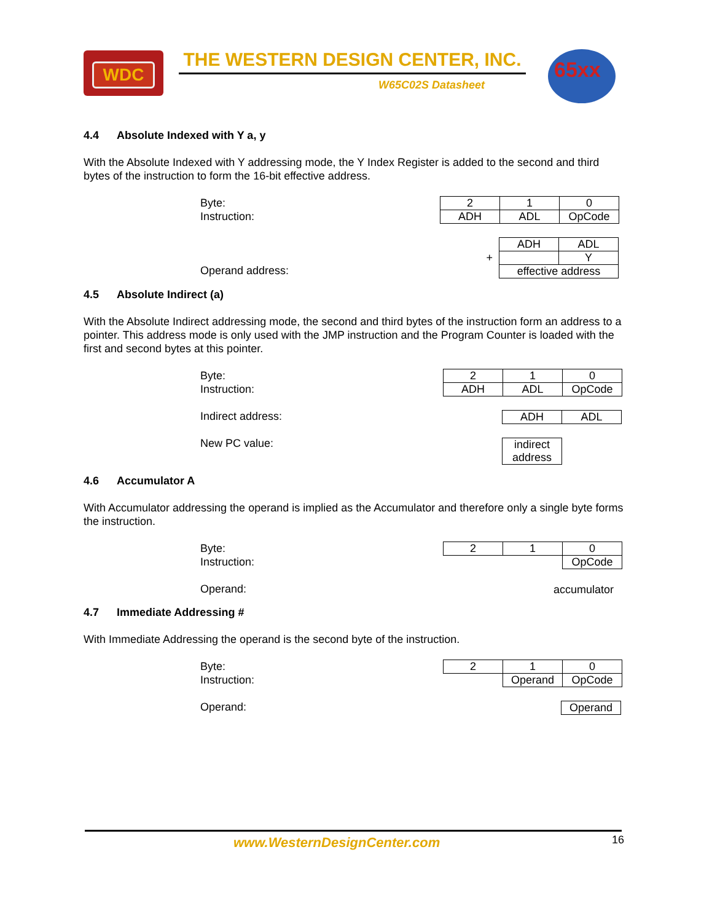WDC THE WESTERN DESIGN CENTER, INC.
W65C02S Datasheet
65xx
4.4 Absolute Indexed with Y a, y
With the Absolute Indexed with Y addressing mode, the Y Index Register is added to the second and third bytes of the instruction to form the 16-bit effective address.
Byte:
Instruction:
Operand address:
| 2 | 1 | 0 |
| ADH | ADL | OpCode |
| | ADH | ADL |
| + | | Y |
| | effective address | |
4.5 Absolute Indirect (a)
With the Absolute Indirect addressing mode, the second and third bytes of the instruction form an address to a pointer. This address mode is only used with the JMP instruction and the Program Counter is loaded with the first and second bytes at this pointer.
Byte:
Instruction:
Indirect address:
New PC value:
| 2 | 1 | 0 |
| ADH | ADL | OpCode |
| | ADH | ADL |
| | indirect address |
4.6 Accumulator A
With Accumulator addressing the operand is implied as the Accumulator and therefore only a single byte forms the instruction.
Byte:
Instruction:
Operand:
| 2 | 1 | 0 |
| | | OpCode |
accumulator
4.7 Immediate Addressing #
With Immediate Addressing the operand is the second byte of the instruction.
Byte:
Instruction:
Operand:
| 2 | 1 | 0 |
| | Operand | OpCode |
| | | Operand |
www.WesternDesignCenter.com 16